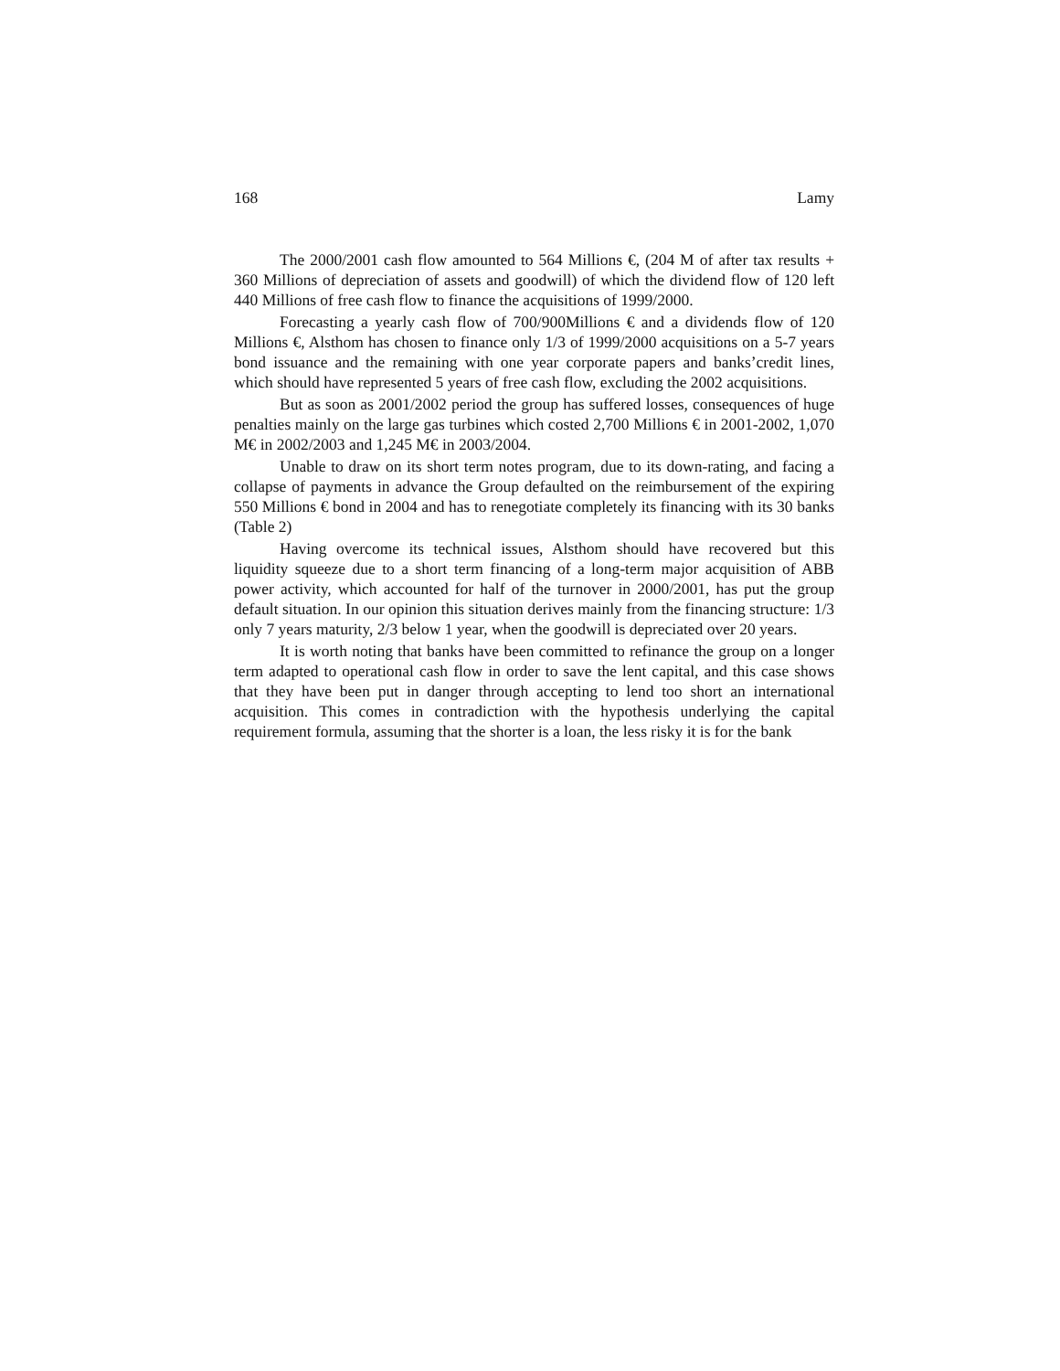168 Lamy
The 2000/2001 cash flow amounted to 564 Millions €, (204 M of after tax results + 360 Millions of depreciation of assets and goodwill) of which the dividend flow of 120 left 440 Millions of free cash flow to finance the acquisitions of 1999/2000.
Forecasting a yearly cash flow of 700/900Millions € and a dividends flow of 120 Millions €, Alsthom has chosen to finance only 1/3 of 1999/2000 acquisitions on a 5-7 years bond issuance and the remaining with one year corporate papers and banks’credit lines, which should have represented 5 years of free cash flow, excluding the 2002 acquisitions.
But as soon as 2001/2002 period the group has suffered losses, consequences of huge penalties mainly on the large gas turbines which costed 2,700 Millions € in 2001-2002, 1,070 M€ in 2002/2003 and 1,245 M€ in 2003/2004.
Unable to draw on its short term notes program, due to its down-rating, and facing a collapse of payments in advance the Group defaulted on the reimbursement of the expiring 550 Millions € bond in 2004 and has to renegotiate completely its financing with its 30 banks (Table 2)
Having overcome its technical issues, Alsthom should have recovered but this liquidity squeeze due to a short term financing of a long-term major acquisition of ABB power activity, which accounted for half of the turnover in 2000/2001, has put the group default situation. In our opinion this situation derives mainly from the financing structure: 1/3 only 7 years maturity, 2/3 below 1 year, when the goodwill is depreciated over 20 years.
It is worth noting that banks have been committed to refinance the group on a longer term adapted to operational cash flow in order to save the lent capital, and this case shows that they have been put in danger through accepting to lend too short an international acquisition. This comes in contradiction with the hypothesis underlying the capital requirement formula, assuming that the shorter is a loan, the less risky it is for the bank